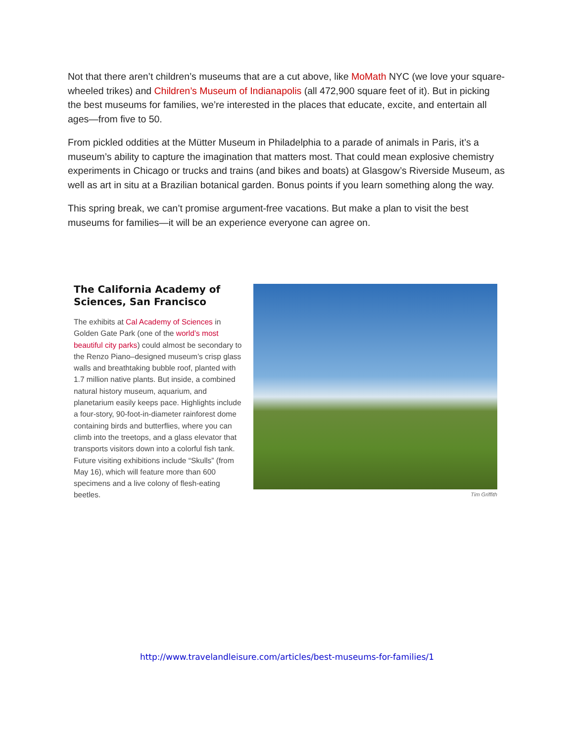Not that there aren’t children’s museums that are a cut above, like MoMath NYC (we love your square-wheeled trikes) and Children’s Museum of Indianapolis (all 472,900 square feet of it). But in picking the best museums for families, we’re interested in the places that educate, excite, and entertain all ages—from five to 50.
From pickled oddities at the Mütter Museum in Philadelphia to a parade of animals in Paris, it’s a museum’s ability to capture the imagination that matters most. That could mean explosive chemistry experiments in Chicago or trucks and trains (and bikes and boats) at Glasgow’s Riverside Museum, as well as art in situ at a Brazilian botanical garden. Bonus points if you learn something along the way.
This spring break, we can’t promise argument-free vacations. But make a plan to visit the best museums for families—it will be an experience everyone can agree on.
The California Academy of Sciences, San Francisco
The exhibits at Cal Academy of Sciences in Golden Gate Park (one of the world’s most beautiful city parks) could almost be secondary to the Renzo Piano–designed museum’s crisp glass walls and breathtaking bubble roof, planted with 1.7 million native plants. But inside, a combined natural history museum, aquarium, and planetarium easily keeps pace. Highlights include a four-story, 90-foot-in-diameter rainforest dome containing birds and butterflies, where you can climb into the treetops, and a glass elevator that transports visitors down into a colorful fish tank. Future visiting exhibitions include “Skulls” (from May 16), which will feature more than 600 specimens and a live colony of flesh-eating beetles.
Tim Griffith
http://www.travelandleisure.com/articles/best-museums-for-families/1